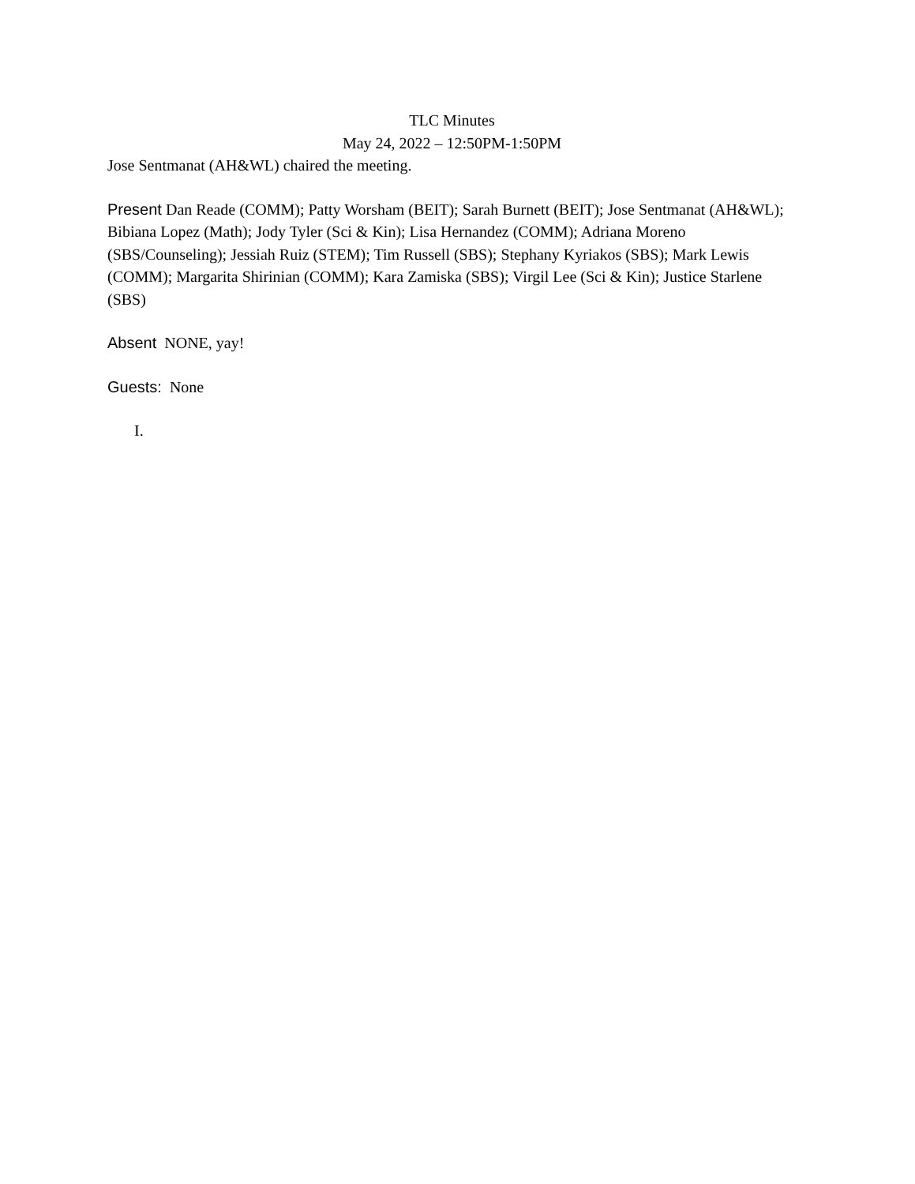TLC Minutes
May 24, 2022 – 12:50PM-1:50PM
Jose Sentmanat (AH&WL) chaired the meeting.
Present Dan Reade (COMM); Patty Worsham (BEIT); Sarah Burnett (BEIT); Jose Sentmanat (AH&WL); Bibiana Lopez (Math); Jody Tyler (Sci & Kin); Lisa Hernandez (COMM); Adriana Moreno (SBS/Counseling); Jessiah Ruiz (STEM); Tim Russell (SBS); Stephany Kyriakos (SBS); Mark Lewis (COMM); Margarita Shirinian (COMM); Kara Zamiska (SBS); Virgil Lee (Sci & Kin); Justice Starlene (SBS)
Absent NONE, yay!
Guests: None
I.